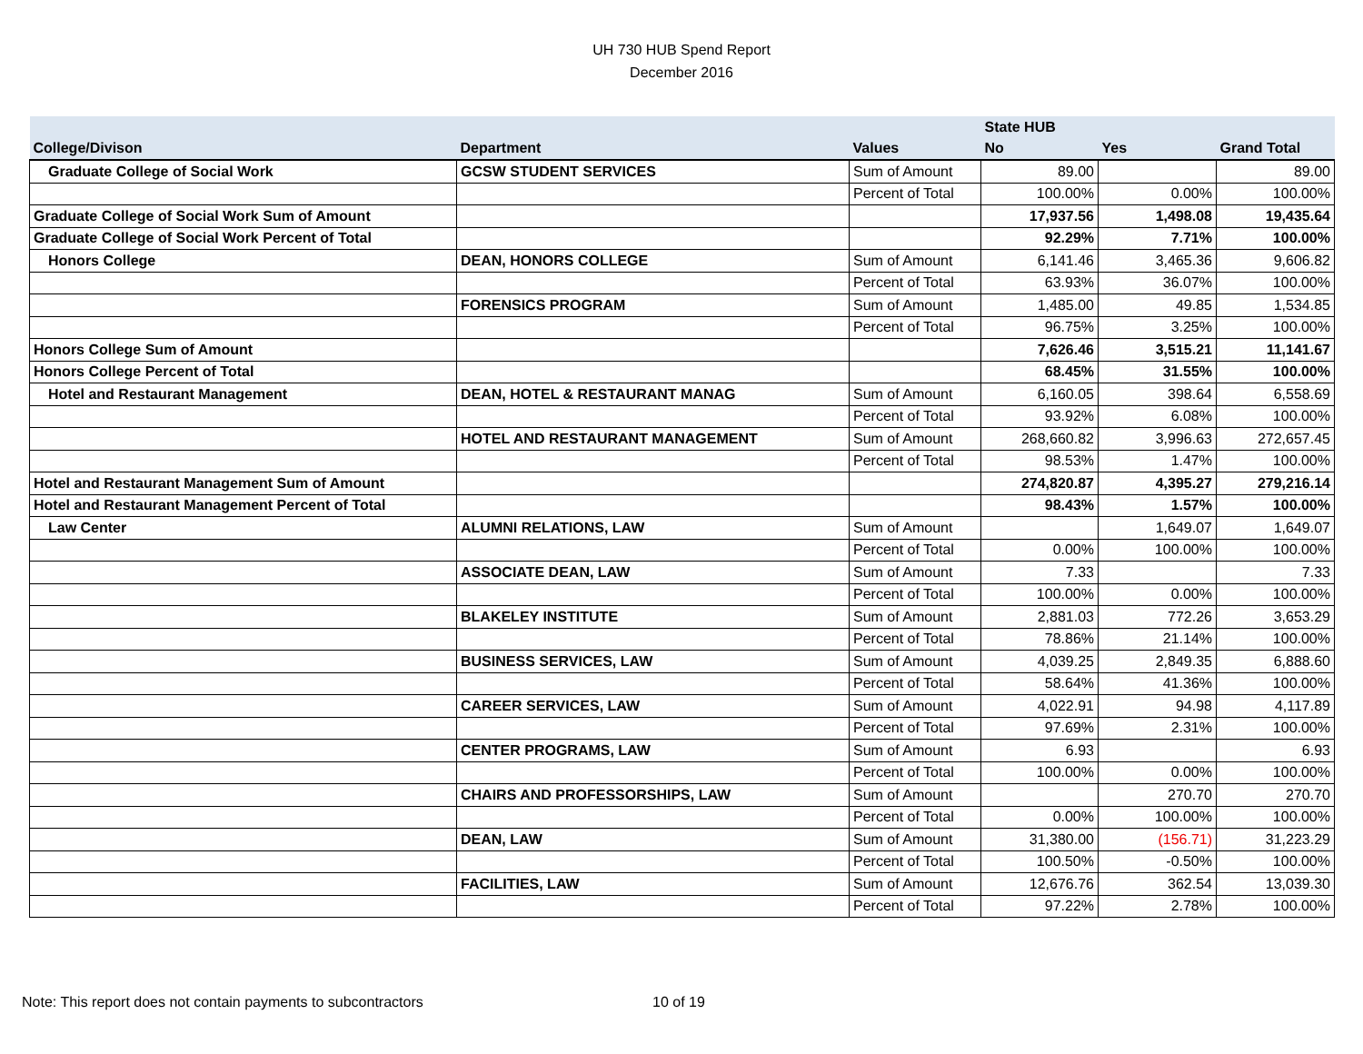UH 730 HUB Spend Report
December 2016
| | | | State HUB | | |
| --- | --- | --- | --- | --- | --- |
| College/Divison | Department | Values | No | Yes | Grand Total |
| Graduate College of Social Work | GCSW STUDENT SERVICES | Sum of Amount | 89.00 | | 89.00 |
| | | Percent of Total | 100.00% | 0.00% | 100.00% |
| Graduate College of Social Work Sum of Amount | | | 17,937.56 | 1,498.08 | 19,435.64 |
| Graduate College of Social Work Percent of Total | | | 92.29% | 7.71% | 100.00% |
| Honors College | DEAN, HONORS COLLEGE | Sum of Amount | 6,141.46 | 3,465.36 | 9,606.82 |
| | | Percent of Total | 63.93% | 36.07% | 100.00% |
| | FORENSICS PROGRAM | Sum of Amount | 1,485.00 | 49.85 | 1,534.85 |
| | | Percent of Total | 96.75% | 3.25% | 100.00% |
| Honors College Sum of Amount | | | 7,626.46 | 3,515.21 | 11,141.67 |
| Honors College Percent of Total | | | 68.45% | 31.55% | 100.00% |
| Hotel and Restaurant Management | DEAN, HOTEL & RESTAURANT MANAG | Sum of Amount | 6,160.05 | 398.64 | 6,558.69 |
| | | Percent of Total | 93.92% | 6.08% | 100.00% |
| | HOTEL AND RESTAURANT MANAGEMENT | Sum of Amount | 268,660.82 | 3,996.63 | 272,657.45 |
| | | Percent of Total | 98.53% | 1.47% | 100.00% |
| Hotel and Restaurant Management Sum of Amount | | | 274,820.87 | 4,395.27 | 279,216.14 |
| Hotel and Restaurant Management Percent of Total | | | 98.43% | 1.57% | 100.00% |
| Law Center | ALUMNI RELATIONS, LAW | Sum of Amount | | 1,649.07 | 1,649.07 |
| | | Percent of Total | 0.00% | 100.00% | 100.00% |
| | ASSOCIATE DEAN, LAW | Sum of Amount | 7.33 | | 7.33 |
| | | Percent of Total | 100.00% | 0.00% | 100.00% |
| | BLAKELEY INSTITUTE | Sum of Amount | 2,881.03 | 772.26 | 3,653.29 |
| | | Percent of Total | 78.86% | 21.14% | 100.00% |
| | BUSINESS SERVICES, LAW | Sum of Amount | 4,039.25 | 2,849.35 | 6,888.60 |
| | | Percent of Total | 58.64% | 41.36% | 100.00% |
| | CAREER SERVICES, LAW | Sum of Amount | 4,022.91 | 94.98 | 4,117.89 |
| | | Percent of Total | 97.69% | 2.31% | 100.00% |
| | CENTER PROGRAMS, LAW | Sum of Amount | 6.93 | | 6.93 |
| | | Percent of Total | 100.00% | 0.00% | 100.00% |
| | CHAIRS AND PROFESSORSHIPS, LAW | Sum of Amount | | 270.70 | 270.70 |
| | | Percent of Total | 0.00% | 100.00% | 100.00% |
| | DEAN, LAW | Sum of Amount | 31,380.00 | (156.71) | 31,223.29 |
| | | Percent of Total | 100.50% | -0.50% | 100.00% |
| | FACILITIES, LAW | Sum of Amount | 12,676.76 | 362.54 | 13,039.30 |
| | | Percent of Total | 97.22% | 2.78% | 100.00% |
Note: This report does not contain payments to subcontractors
10 of 19